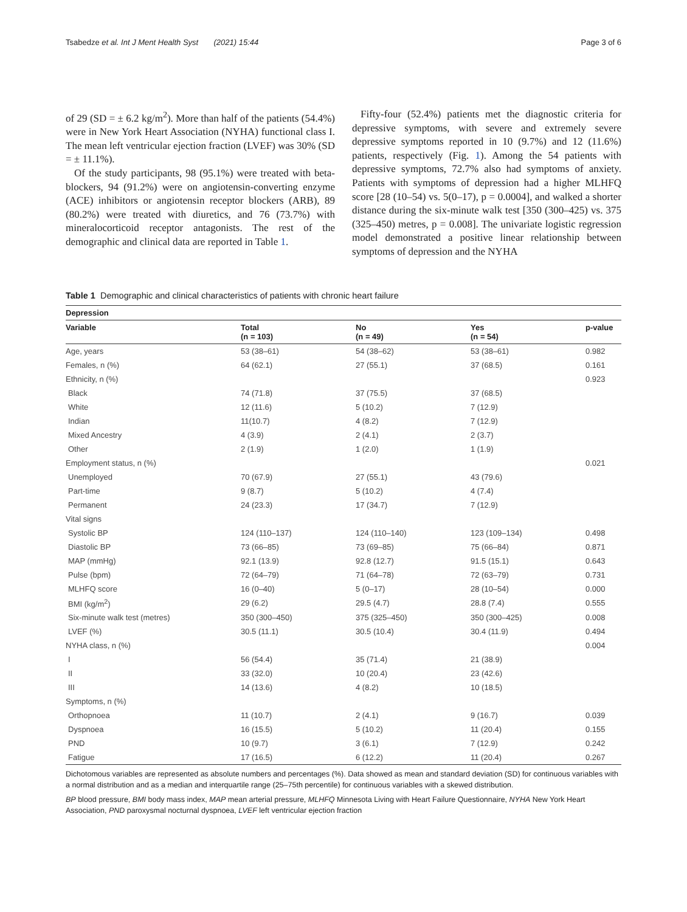Tsabedze et al. Int J Ment Health Syst (2021) 15:44 Page 3 of 6
of 29 (SD = ± 6.2 kg/m<sup>2</sup>). More than half of the patients (54.4%) were in New York Heart Association (NYHA) functional class I. The mean left ventricular ejection fraction (LVEF) was 30% (SD = ± 11.1%).
Of the study participants, 98 (95.1%) were treated with beta-blockers, 94 (91.2%) were on angiotensin-converting enzyme (ACE) inhibitors or angiotensin receptor blockers (ARB), 89 (80.2%) were treated with diuretics, and 76 (73.7%) with mineralocorticoid receptor antagonists. The rest of the demographic and clinical data are reported in Table 1.
Fifty-four (52.4%) patients met the diagnostic criteria for depressive symptoms, with severe and extremely severe depressive symptoms reported in 10 (9.7%) and 12 (11.6%) patients, respectively (Fig. 1). Among the 54 patients with depressive symptoms, 72.7% also had symptoms of anxiety. Patients with symptoms of depression had a higher MLHFQ score [28 (10–54) vs. 5(0–17), p = 0.0004], and walked a shorter distance during the six-minute walk test [350 (300–425) vs. 375 (325–450) metres, p = 0.008]. The univariate logistic regression model demonstrated a positive linear relationship between symptoms of depression and the NYHA
Table 1 Demographic and clinical characteristics of patients with chronic heart failure
| Depression | | | | |
| --- | --- | --- | --- | --- |
| Variable | Total (n = 103) | No (n = 49) | Yes (n = 54) | p-value |
| Age, years | 53 (38–61) | 54 (38–62) | 53 (38–61) | 0.982 |
| Females, n (%) | 64 (62.1) | 27 (55.1) | 37 (68.5) | 0.161 |
| Ethnicity, n (%) | | | | 0.923 |
| Black | 74 (71.8) | 37 (75.5) | 37 (68.5) | |
| White | 12 (11.6) | 5 (10.2) | 7 (12.9) | |
| Indian | 11(10.7) | 4 (8.2) | 7 (12.9) | |
| Mixed Ancestry | 4 (3.9) | 2 (4.1) | 2 (3.7) | |
| Other | 2 (1.9) | 1 (2.0) | 1 (1.9) | |
| Employment status, n (%) | | | | 0.021 |
| Unemployed | 70 (67.9) | 27 (55.1) | 43 (79.6) | |
| Part-time | 9 (8.7) | 5 (10.2) | 4 (7.4) | |
| Permanent | 24 (23.3) | 17 (34.7) | 7 (12.9) | |
| Vital signs | | | | |
| Systolic BP | 124 (110–137) | 124 (110–140) | 123 (109–134) | 0.498 |
| Diastolic BP | 73 (66–85) | 73 (69–85) | 75 (66–84) | 0.871 |
| MAP (mmHg) | 92.1 (13.9) | 92.8 (12.7) | 91.5 (15.1) | 0.643 |
| Pulse (bpm) | 72 (64–79) | 71 (64–78) | 72 (63–79) | 0.731 |
| MLHFQ score | 16 (0–40) | 5 (0–17) | 28 (10–54) | 0.000 |
| BMI (kg/m<sup>2</sup>) | 29 (6.2) | 29.5 (4.7) | 28.8 (7.4) | 0.555 |
| Six-minute walk test (metres) | 350 (300–450) | 375 (325–450) | 350 (300–425) | 0.008 |
| LVEF (%) | 30.5 (11.1) | 30.5 (10.4) | 30.4 (11.9) | 0.494 |
| NYHA class, n (%) | | | | 0.004 |
| I | 56 (54.4) | 35 (71.4) | 21 (38.9) | |
| II | 33 (32.0) | 10 (20.4) | 23 (42.6) | |
| III | 14 (13.6) | 4 (8.2) | 10 (18.5) | |
| Symptoms, n (%) | | | | |
| Orthopnoea | 11 (10.7) | 2 (4.1) | 9 (16.7) | 0.039 |
| Dyspnoea | 16 (15.5) | 5 (10.2) | 11 (20.4) | 0.155 |
| PND | 10 (9.7) | 3 (6.1) | 7 (12.9) | 0.242 |
| Fatigue | 17 (16.5) | 6 (12.2) | 11 (20.4) | 0.267 |
Dichotomous variables are represented as absolute numbers and percentages (%). Data showed as mean and standard deviation (SD) for continuous variables with a normal distribution and as a median and interquartile range (25–75th percentile) for continuous variables with a skewed distribution.
BP blood pressure, BMI body mass index, MAP mean arterial pressure, MLHFQ Minnesota Living with Heart Failure Questionnaire, NYHA New York Heart Association, PND paroxysmal nocturnal dyspnoea, LVEF left ventricular ejection fraction